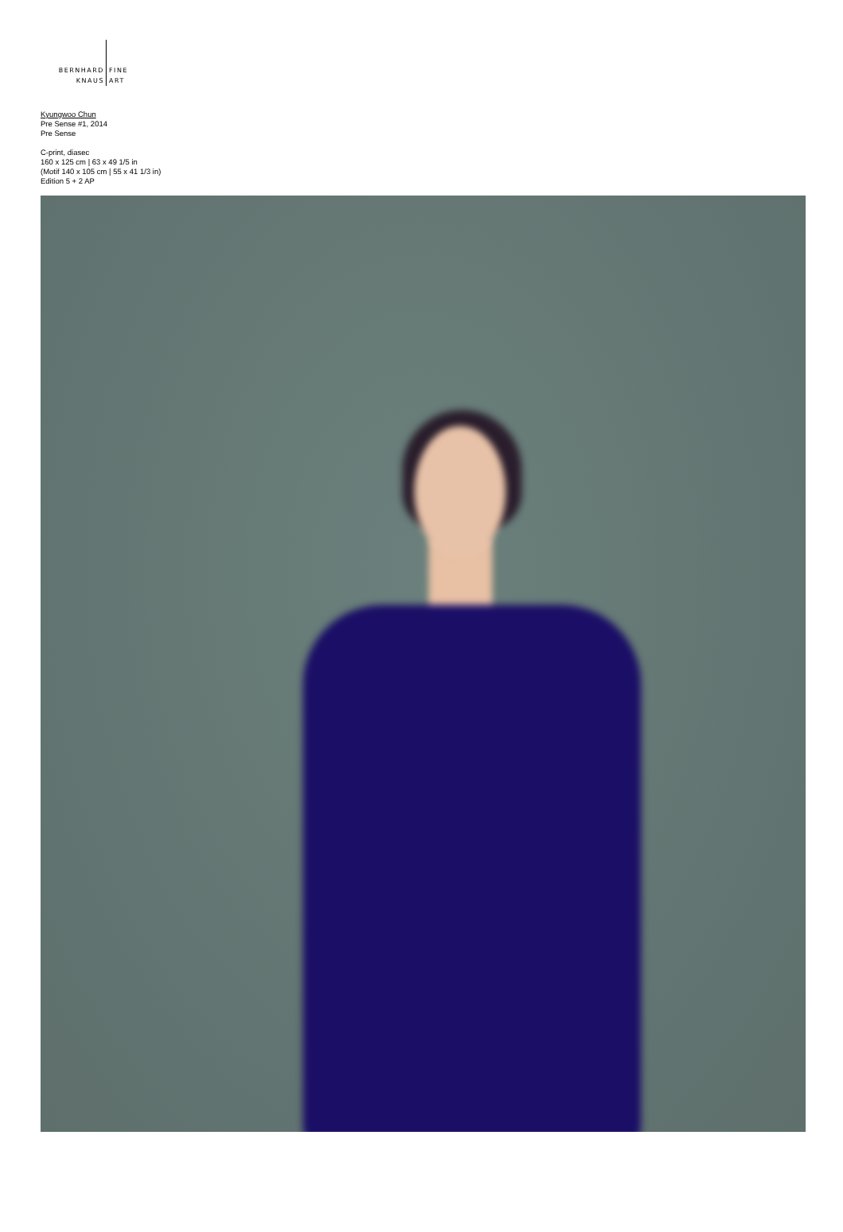BERNHARD
KNAUS
FINE
ART
Kyungwoo Chun
Pre Sense #1, 2014
Pre Sense
C-print, diasec
160 x 125 cm | 63 x 49 1/5 in
(Motif 140 x 105 cm | 55 x 41 1/3 in)
Edition 5 + 2 AP